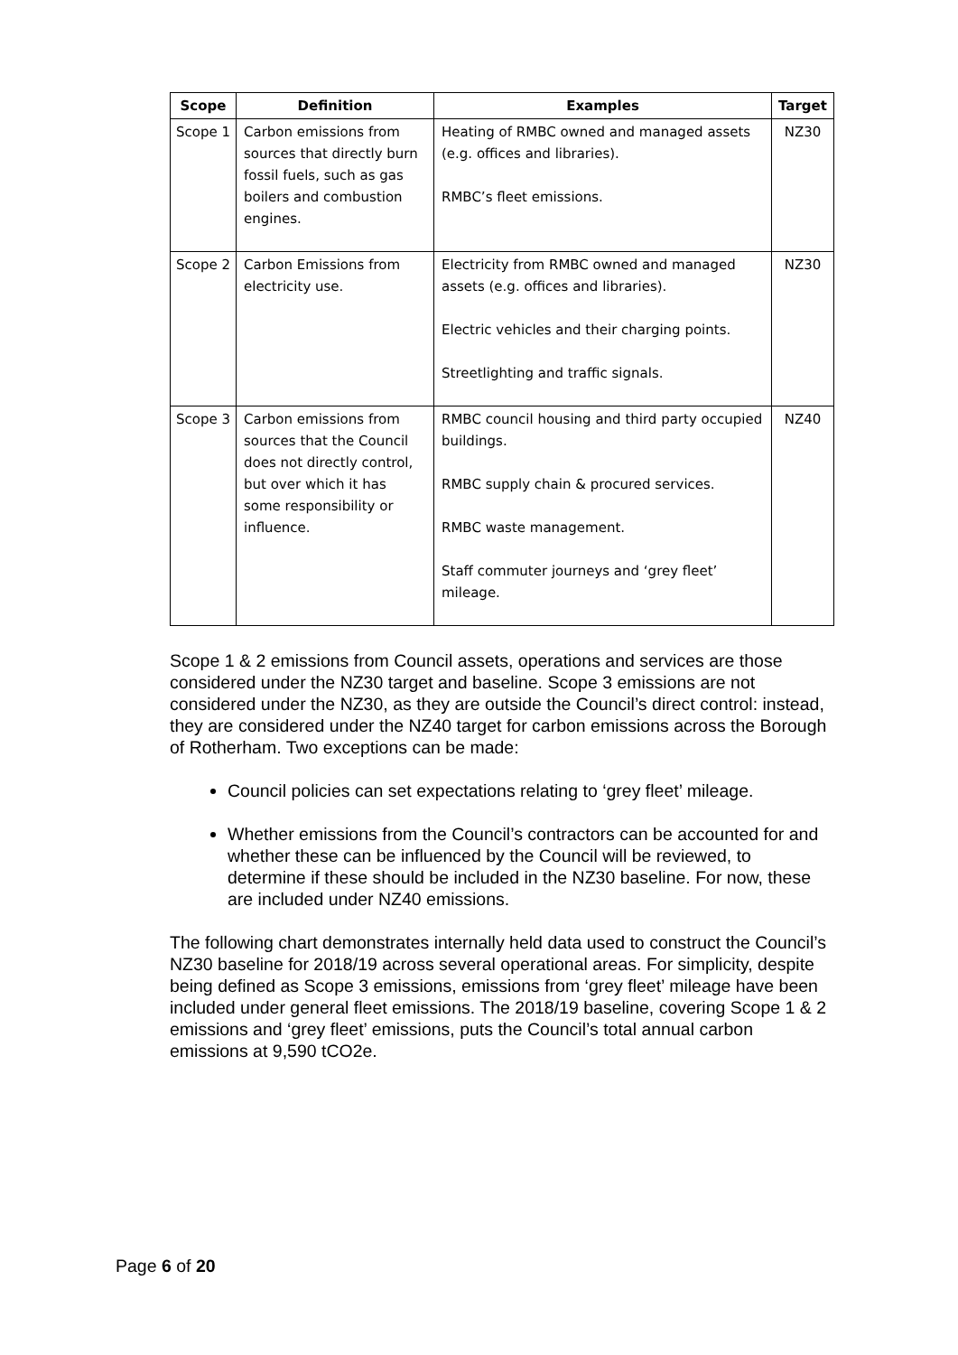| Scope | Definition | Examples | Target |
| --- | --- | --- | --- |
| Scope 1 | Carbon emissions from sources that directly burn fossil fuels, such as gas boilers and combustion engines. | Heating of RMBC owned and managed assets (e.g. offices and libraries). RMBC’s fleet emissions. | NZ30 |
| Scope 2 | Carbon Emissions from electricity use. | Electricity from RMBC owned and managed assets (e.g. offices and libraries). Electric vehicles and their charging points. Streetlighting and traffic signals. | NZ30 |
| Scope 3 | Carbon emissions from sources that the Council does not directly control, but over which it has some responsibility or influence. | RMBC council housing and third party occupied buildings. RMBC supply chain & procured services. RMBC waste management. Staff commuter journeys and ‘grey fleet’ mileage. | NZ40 |
Scope 1 & 2 emissions from Council assets, operations and services are those considered under the NZ30 target and baseline. Scope 3 emissions are not considered under the NZ30, as they are outside the Council’s direct control: instead, they are considered under the NZ40 target for carbon emissions across the Borough of Rotherham. Two exceptions can be made:
Council policies can set expectations relating to ‘grey fleet’ mileage.
Whether emissions from the Council’s contractors can be accounted for and whether these can be influenced by the Council will be reviewed, to determine if these should be included in the NZ30 baseline. For now, these are included under NZ40 emissions.
The following chart demonstrates internally held data used to construct the Council’s NZ30 baseline for 2018/19 across several operational areas. For simplicity, despite being defined as Scope 3 emissions, emissions from ‘grey fleet’ mileage have been included under general fleet emissions. The 2018/19 baseline, covering Scope 1 & 2 emissions and ‘grey fleet’ emissions, puts the Council’s total annual carbon emissions at 9,590 tCO2e.
Page 6 of 20